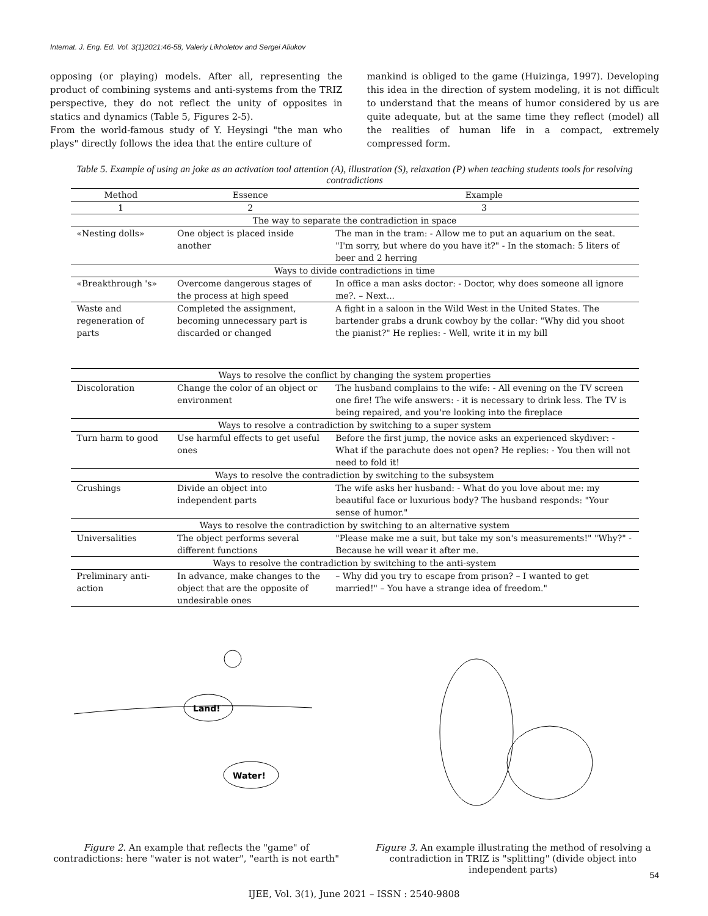Internat. J. Eng. Ed. Vol. 3(1)2021:46-58, Valeriy Likholetov and Sergei Aliukov
opposing (or playing) models. After all, representing the product of combining systems and anti-systems from the TRIZ perspective, they do not reflect the unity of opposites in statics and dynamics (Table 5, Figures 2-5).
From the world-famous study of Y. Heysingi "the man who plays" directly follows the idea that the entire culture of
mankind is obliged to the game (Huizinga, 1997). Developing this idea in the direction of system modeling, it is not difficult to understand that the means of humor considered by us are quite adequate, but at the same time they reflect (model) all the realities of human life in a compact, extremely compressed form.
Table 5. Example of using an joke as an activation tool attention (A), illustration (S), relaxation (P) when teaching students tools for resolving contradictions
| Method | Essence | Example |
| --- | --- | --- |
| 1 | 2 | 3 |
| The way to separate the contradiction in space | | |
| «Nesting dolls» | One object is placed inside another | The man in the tram: - Allow me to put an aquarium on the seat. "I'm sorry, but where do you have it?" - In the stomach: 5 liters of beer and 2 herring |
| Ways to divide contradictions in time | | |
| «Breakthrough 's» | Overcome dangerous stages of the process at high speed | In office a man asks doctor: - Doctor, why does someone all ignore me?. – Next... |
| Waste and regeneration of parts | Completed the assignment, becoming unnecessary part is discarded or changed | A fight in a saloon in the Wild West in the United States. The bartender grabs a drunk cowboy by the collar: "Why did you shoot the pianist?" He replies: - Well, write it in my bill |
| Ways to resolve the conflict by changing the system properties | | |
| Discoloration | Change the color of an object or environment | The husband complains to the wife: - All evening on the TV screen one fire! The wife answers: - it is necessary to drink less. The TV is being repaired, and you're looking into the fireplace |
| Ways to resolve a contradiction by switching to a super system | | |
| Turn harm to good | Use harmful effects to get useful ones | Before the first jump, the novice asks an experienced skydiver: - What if the parachute does not open? He replies: - You then will not need to fold it! |
| Ways to resolve the contradiction by switching to the subsystem | | |
| Crushings | Divide an object into independent parts | The wife asks her husband: - What do you love about me: my beautiful face or luxurious body? The husband responds: "Your sense of humor." |
| Ways to resolve the contradiction by switching to an alternative system | | |
| Universalities | The object performs several different functions | "Please make me a suit, but take my son's measurements!" "Why?" - Because he will wear it after me. |
| Ways to resolve the contradiction by switching to the anti-system | | |
| Preliminary anti-action | In advance, make changes to the object that are the opposite of undesirable ones | – Why did you try to escape from prison? – I wanted to get married!" – You have a strange idea of freedom." |
Land!
Water!
Figure 2. An example that reflects the "game" of contradictions: here "water is not water", "earth is not earth"
Figure 3. An example illustrating the method of resolving a contradiction in TRIZ is "splitting" (divide object into independent parts)
54
IJEE, Vol. 3(1), June 2021 – ISSN : 2540-9808